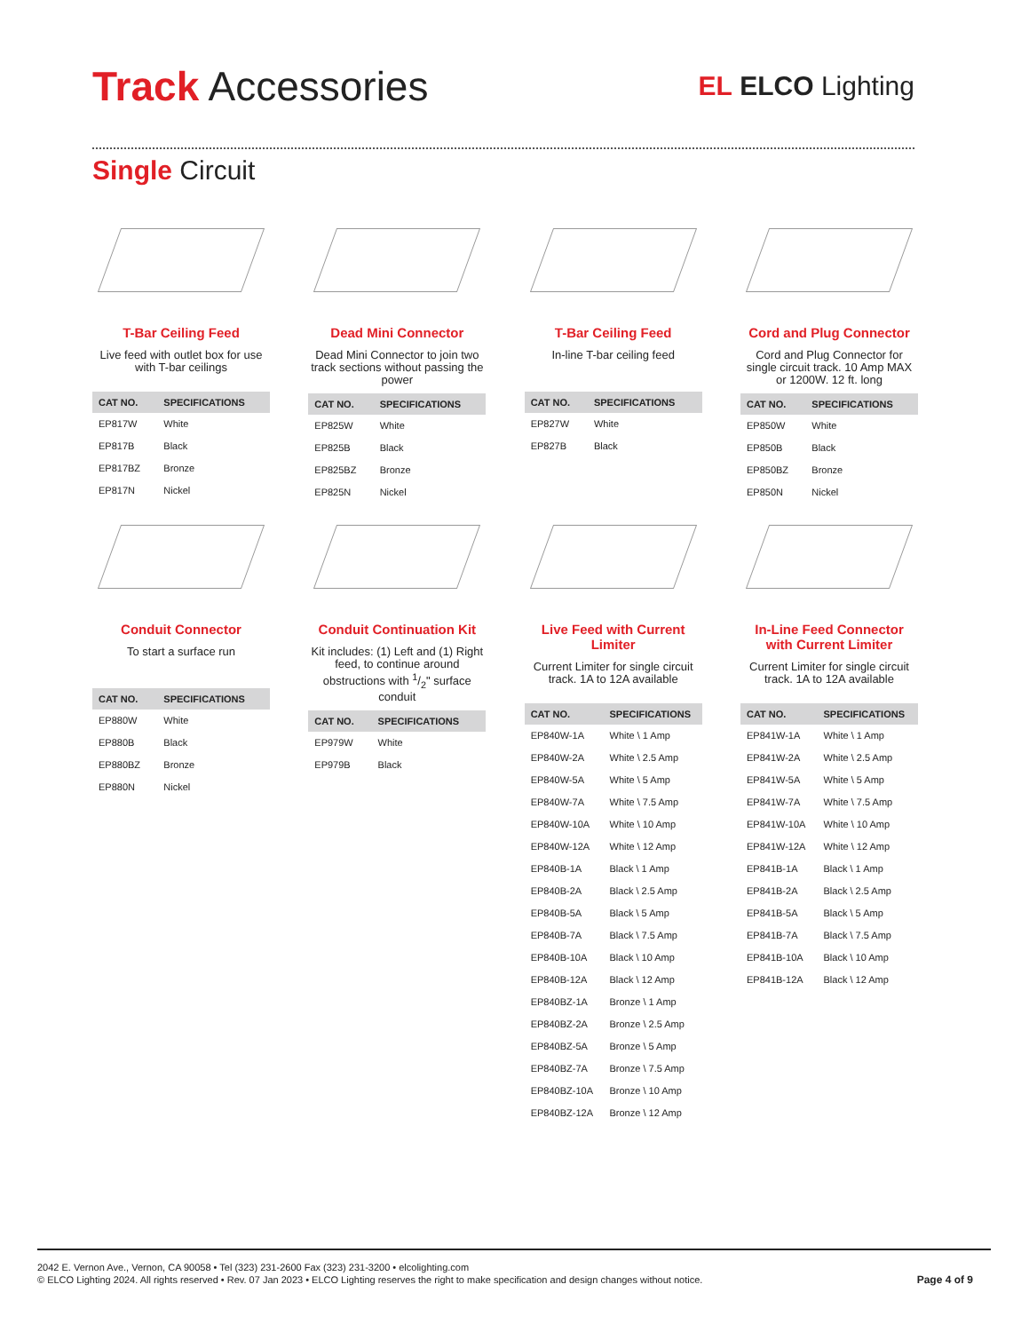Track Accessories
EL ELCO Lighting
Single Circuit
T-Bar Ceiling Feed
Live feed with outlet box for use with T-bar ceilings
| CAT NO. | SPECIFICATIONS |
| --- | --- |
| EP817W | White |
| EP817B | Black |
| EP817BZ | Bronze |
| EP817N | Nickel |
Dead Mini Connector
Dead Mini Connector to join two track sections without passing the power
| CAT NO. | SPECIFICATIONS |
| --- | --- |
| EP825W | White |
| EP825B | Black |
| EP825BZ | Bronze |
| EP825N | Nickel |
T-Bar Ceiling Feed
In-line T-bar ceiling feed
| CAT NO. | SPECIFICATIONS |
| --- | --- |
| EP827W | White |
| EP827B | Black |
Cord and Plug Connector
Cord and Plug Connector for single circuit track. 10 Amp MAX or 1200W. 12 ft. long
| CAT NO. | SPECIFICATIONS |
| --- | --- |
| EP850W | White |
| EP850B | Black |
| EP850BZ | Bronze |
| EP850N | Nickel |
Conduit Connector
To start a surface run
| CAT NO. | SPECIFICATIONS |
| --- | --- |
| EP880W | White |
| EP880B | Black |
| EP880BZ | Bronze |
| EP880N | Nickel |
Conduit Continuation Kit
Kit includes: (1) Left and (1) Right feed, to continue around obstructions with 1/2" surface conduit
| CAT NO. | SPECIFICATIONS |
| --- | --- |
| EP979W | White |
| EP979B | Black |
Live Feed with Current Limiter
Current Limiter for single circuit track. 1A to 12A available
| CAT NO. | SPECIFICATIONS |
| --- | --- |
| EP840W-1A | White \ 1 Amp |
| EP840W-2A | White \ 2.5 Amp |
| EP840W-5A | White \ 5 Amp |
| EP840W-7A | White \ 7.5 Amp |
| EP840W-10A | White \ 10 Amp |
| EP840W-12A | White \ 12 Amp |
| EP840B-1A | Black \ 1 Amp |
| EP840B-2A | Black \ 2.5 Amp |
| EP840B-5A | Black \ 5 Amp |
| EP840B-7A | Black \ 7.5 Amp |
| EP840B-10A | Black \ 10 Amp |
| EP840B-12A | Black \ 12 Amp |
| EP840BZ-1A | Bronze \ 1 Amp |
| EP840BZ-2A | Bronze \ 2.5 Amp |
| EP840BZ-5A | Bronze \ 5 Amp |
| EP840BZ-7A | Bronze \ 7.5 Amp |
| EP840BZ-10A | Bronze \ 10 Amp |
| EP840BZ-12A | Bronze \ 12 Amp |
In-Line Feed Connector with Current Limiter
Current Limiter for single circuit track. 1A to 12A available
| CAT NO. | SPECIFICATIONS |
| --- | --- |
| EP841W-1A | White \ 1 Amp |
| EP841W-2A | White \ 2.5 Amp |
| EP841W-5A | White \ 5 Amp |
| EP841W-7A | White \ 7.5 Amp |
| EP841W-10A | White \ 10 Amp |
| EP841W-12A | White \ 12 Amp |
| EP841B-1A | Black \ 1 Amp |
| EP841B-2A | Black \ 2.5 Amp |
| EP841B-5A | Black \ 5 Amp |
| EP841B-7A | Black \ 7.5 Amp |
| EP841B-10A | Black \ 10 Amp |
| EP841B-12A | Black \ 12 Amp |
2042 E. Vernon Ave., Vernon, CA 90058 • Tel (323) 231-2600 Fax (323) 231-3200 • elcolighting.com
© ELCO Lighting 2024. All rights reserved • Rev. 07 Jan 2023 • ELCO Lighting reserves the right to make specification and design changes without notice.
Page 4 of 9